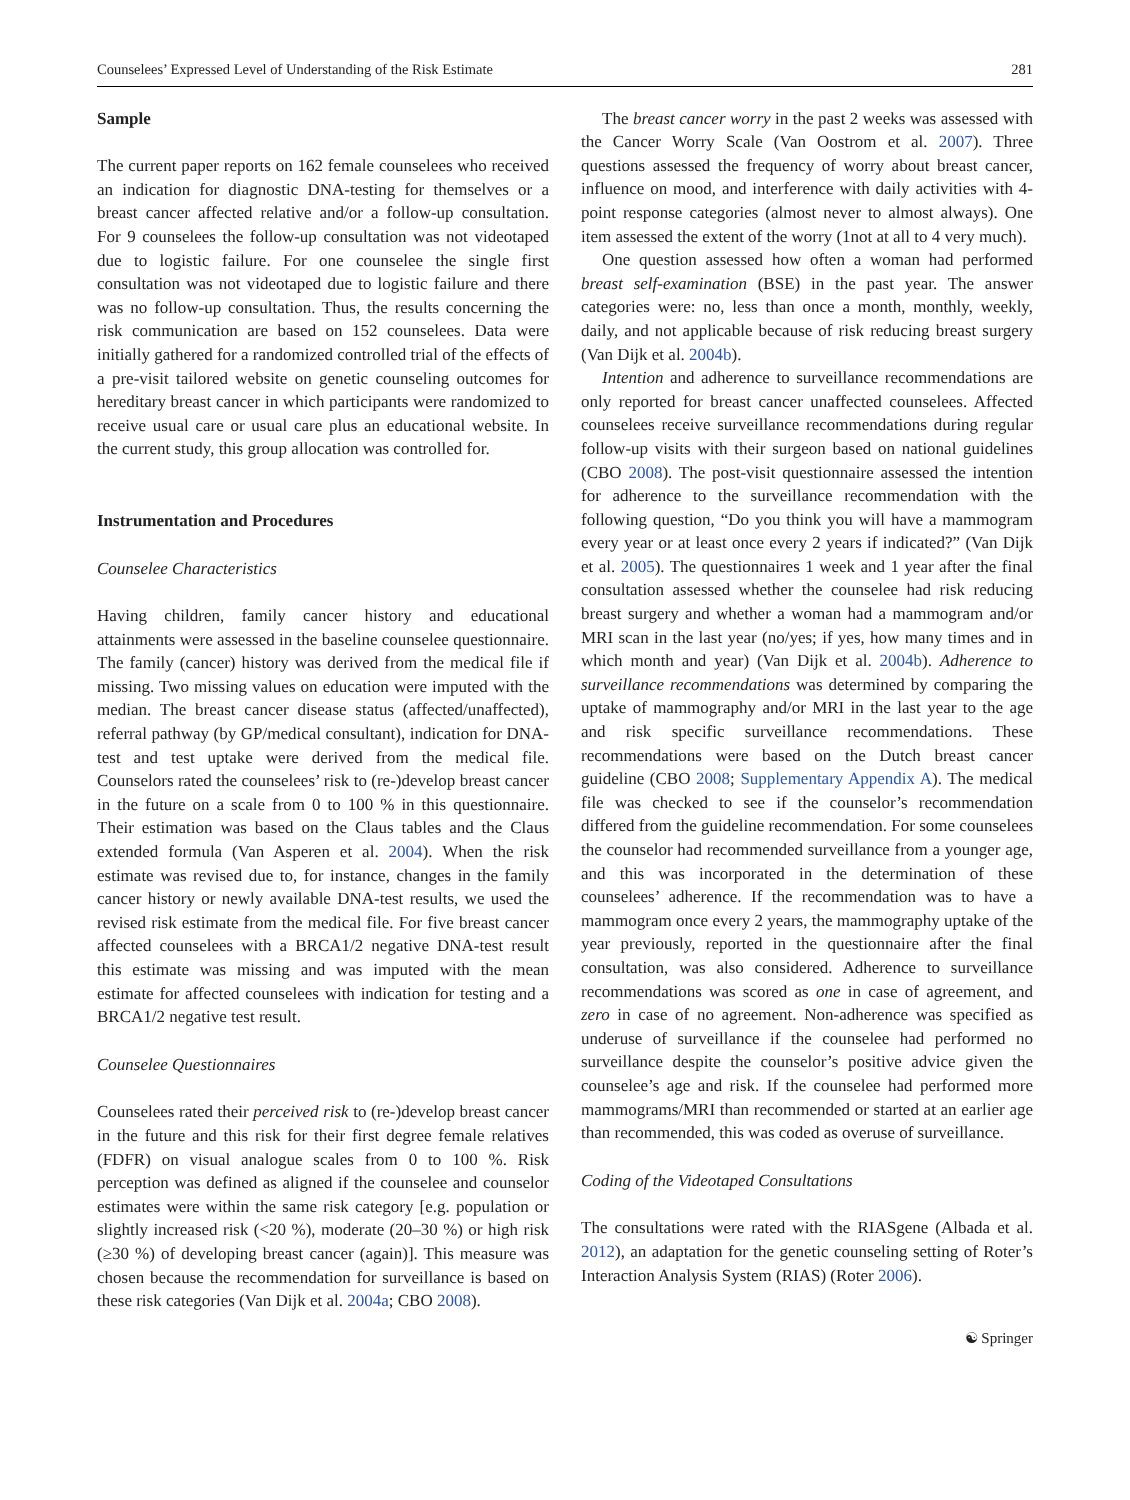Counselees’ Expressed Level of Understanding of the Risk Estimate 281
Sample
The current paper reports on 162 female counselees who received an indication for diagnostic DNA-testing for themselves or a breast cancer affected relative and/or a follow-up consultation. For 9 counselees the follow-up consultation was not videotaped due to logistic failure. For one counselee the single first consultation was not videotaped due to logistic failure and there was no follow-up consultation. Thus, the results concerning the risk communication are based on 152 counselees. Data were initially gathered for a randomized controlled trial of the effects of a pre-visit tailored website on genetic counseling outcomes for hereditary breast cancer in which participants were randomized to receive usual care or usual care plus an educational website. In the current study, this group allocation was controlled for.
Instrumentation and Procedures
Counselee Characteristics
Having children, family cancer history and educational attainments were assessed in the baseline counselee questionnaire. The family (cancer) history was derived from the medical file if missing. Two missing values on education were imputed with the median. The breast cancer disease status (affected/unaffected), referral pathway (by GP/medical consultant), indication for DNA-test and test uptake were derived from the medical file. Counselors rated the counselees’ risk to (re-)develop breast cancer in the future on a scale from 0 to 100 % in this questionnaire. Their estimation was based on the Claus tables and the Claus extended formula (Van Asperen et al. 2004). When the risk estimate was revised due to, for instance, changes in the family cancer history or newly available DNA-test results, we used the revised risk estimate from the medical file. For five breast cancer affected counselees with a BRCA1/2 negative DNA-test result this estimate was missing and was imputed with the mean estimate for affected counselees with indication for testing and a BRCA1/2 negative test result.
Counselee Questionnaires
Counselees rated their perceived risk to (re-)develop breast cancer in the future and this risk for their first degree female relatives (FDFR) on visual analogue scales from 0 to 100 %. Risk perception was defined as aligned if the counselee and counselor estimates were within the same risk category [e.g. population or slightly increased risk (<20 %), moderate (20–30 %) or high risk (≥30 %) of developing breast cancer (again)]. This measure was chosen because the recommendation for surveillance is based on these risk categories (Van Dijk et al. 2004a; CBO 2008).
The breast cancer worry in the past 2 weeks was assessed with the Cancer Worry Scale (Van Oostrom et al. 2007). Three questions assessed the frequency of worry about breast cancer, influence on mood, and interference with daily activities with 4-point response categories (almost never to almost always). One item assessed the extent of the worry (1not at all to 4 very much).
One question assessed how often a woman had performed breast self-examination (BSE) in the past year. The answer categories were: no, less than once a month, monthly, weekly, daily, and not applicable because of risk reducing breast surgery (Van Dijk et al. 2004b).
Intention and adherence to surveillance recommendations are only reported for breast cancer unaffected counselees. Affected counselees receive surveillance recommendations during regular follow-up visits with their surgeon based on national guidelines (CBO 2008). The post-visit questionnaire assessed the intention for adherence to the surveillance recommendation with the following question, “Do you think you will have a mammogram every year or at least once every 2 years if indicated?” (Van Dijk et al. 2005). The questionnaires 1 week and 1 year after the final consultation assessed whether the counselee had risk reducing breast surgery and whether a woman had a mammogram and/or MRI scan in the last year (no/yes; if yes, how many times and in which month and year) (Van Dijk et al. 2004b). Adherence to surveillance recommendations was determined by comparing the uptake of mammography and/or MRI in the last year to the age and risk specific surveillance recommendations. These recommendations were based on the Dutch breast cancer guideline (CBO 2008; Supplementary Appendix A). The medical file was checked to see if the counselor’s recommendation differed from the guideline recommendation. For some counselees the counselor had recommended surveillance from a younger age, and this was incorporated in the determination of these counselees’ adherence. If the recommendation was to have a mammogram once every 2 years, the mammography uptake of the year previously, reported in the questionnaire after the final consultation, was also considered. Adherence to surveillance recommendations was scored as one in case of agreement, and zero in case of no agreement. Non-adherence was specified as underuse of surveillance if the counselee had performed no surveillance despite the counselor’s positive advice given the counselee’s age and risk. If the counselee had performed more mammograms/MRI than recommended or started at an earlier age than recommended, this was coded as overuse of surveillance.
Coding of the Videotaped Consultations
The consultations were rated with the RIASgene (Albada et al. 2012), an adaptation for the genetic counseling setting of Roter’s Interaction Analysis System (RIAS) (Roter 2006).
☯ Springer